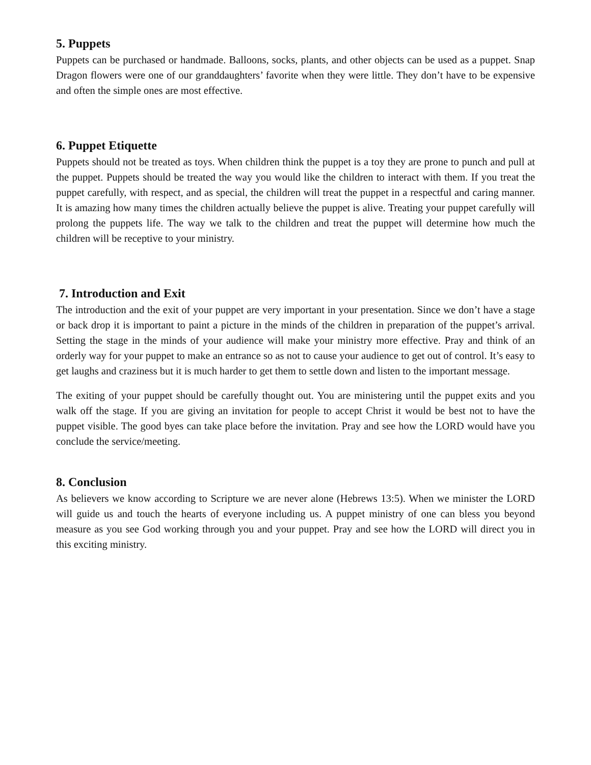5. Puppets
Puppets can be purchased or handmade. Balloons, socks, plants, and other objects can be used as a puppet. Snap Dragon flowers were one of our granddaughters’ favorite when they were little. They don’t have to be expensive and often the simple ones are most effective.
6. Puppet Etiquette
Puppets should not be treated as toys. When children think the puppet is a toy they are prone to punch and pull at the puppet. Puppets should be treated the way you would like the children to interact with them. If you treat the puppet carefully, with respect, and as special, the children will treat the puppet in a respectful and caring manner. It is amazing how many times the children actually believe the puppet is alive. Treating your puppet carefully will prolong the puppets life. The way we talk to the children and treat the puppet will determine how much the children will be receptive to your ministry.
7. Introduction and Exit
The introduction and the exit of your puppet are very important in your presentation. Since we don’t have a stage or back drop it is important to paint a picture in the minds of the children in preparation of the puppet’s arrival. Setting the stage in the minds of your audience will make your ministry more effective. Pray and think of an orderly way for your puppet to make an entrance so as not to cause your audience to get out of control. It’s easy to get laughs and craziness but it is much harder to get them to settle down and listen to the important message.
The exiting of your puppet should be carefully thought out. You are ministering until the puppet exits and you walk off the stage. If you are giving an invitation for people to accept Christ it would be best not to have the puppet visible. The good byes can take place before the invitation. Pray and see how the LORD would have you conclude the service/meeting.
8. Conclusion
As believers we know according to Scripture we are never alone (Hebrews 13:5). When we minister the LORD will guide us and touch the hearts of everyone including us. A puppet ministry of one can bless you beyond measure as you see God working through you and your puppet. Pray and see how the LORD will direct you in this exciting ministry.